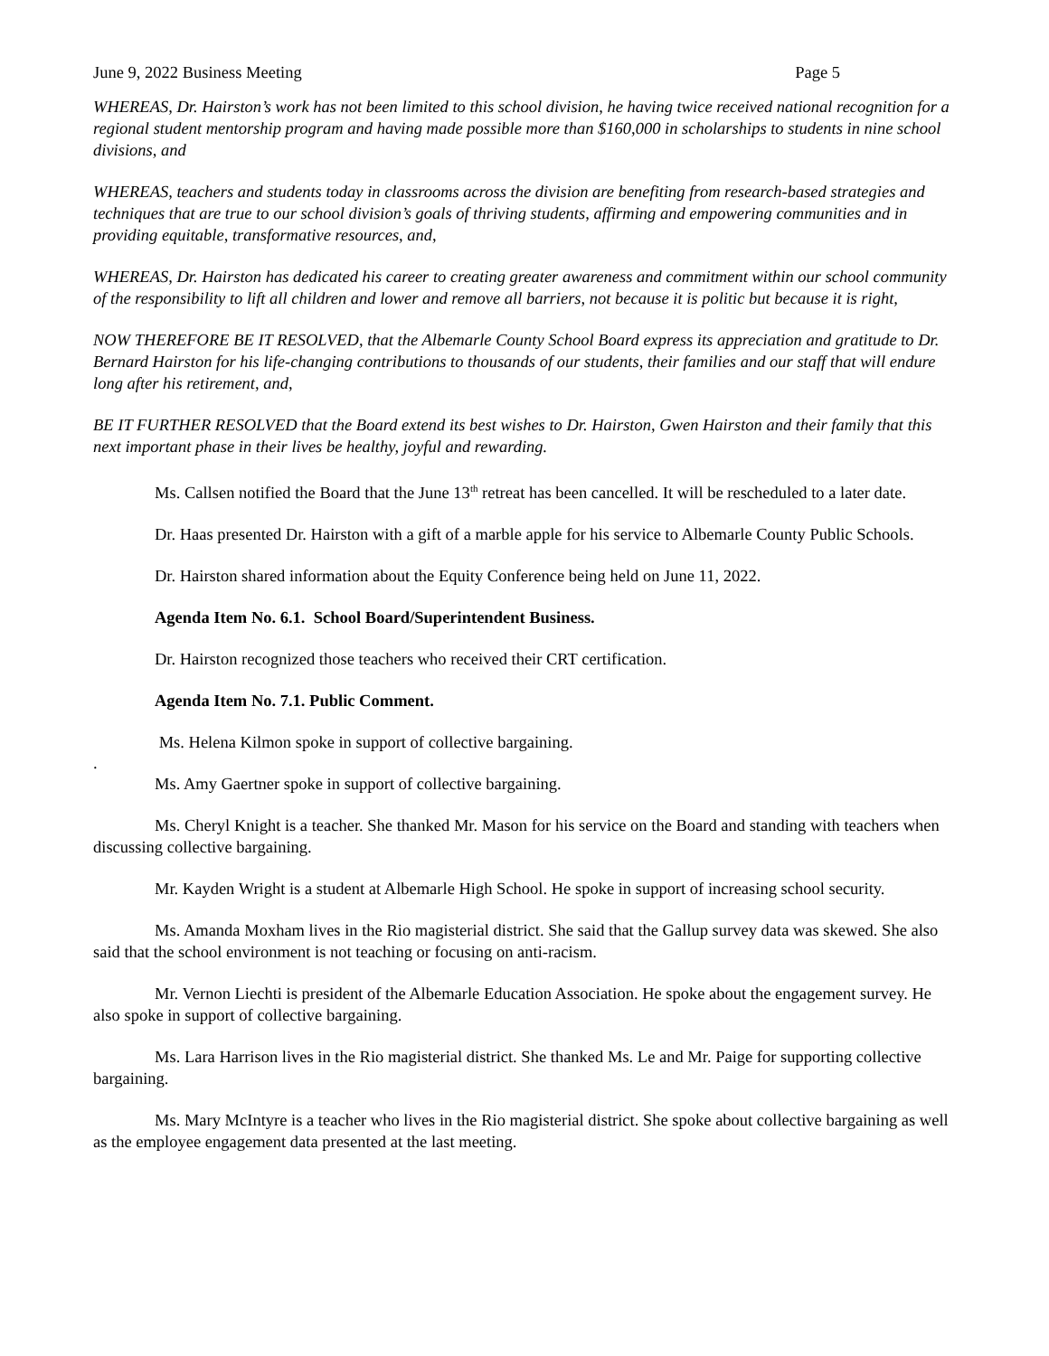June 9, 2022 Business Meeting Page 5
WHEREAS, Dr. Hairston’s work has not been limited to this school division, he having twice received national recognition for a regional student mentorship program and having made possible more than $160,000 in scholarships to students in nine school divisions, and
WHEREAS, teachers and students today in classrooms across the division are benefiting from research-based strategies and techniques that are true to our school division’s goals of thriving students, affirming and empowering communities and in providing equitable, transformative resources, and,
WHEREAS, Dr. Hairston has dedicated his career to creating greater awareness and commitment within our school community of the responsibility to lift all children and lower and remove all barriers, not because it is politic but because it is right,
NOW THEREFORE BE IT RESOLVED, that the Albemarle County School Board express its appreciation and gratitude to Dr. Bernard Hairston for his life-changing contributions to thousands of our students, their families and our staff that will endure long after his retirement, and,
BE IT FURTHER RESOLVED that the Board extend its best wishes to Dr. Hairston, Gwen Hairston and their family that this next important phase in their lives be healthy, joyful and rewarding.
Ms. Callsen notified the Board that the June 13<sup>th</sup> retreat has been cancelled. It will be rescheduled to a later date.
Dr. Haas presented Dr. Hairston with a gift of a marble apple for his service to Albemarle County Public Schools.
Dr. Hairston shared information about the Equity Conference being held on June 11, 2022.
Agenda Item No. 6.1. School Board/Superintendent Business.
Dr. Hairston recognized those teachers who received their CRT certification.
Agenda Item No. 7.1. Public Comment.
Ms. Helena Kilmon spoke in support of collective bargaining.
.
Ms. Amy Gaertner spoke in support of collective bargaining.
Ms. Cheryl Knight is a teacher. She thanked Mr. Mason for his service on the Board and standing with teachers when discussing collective bargaining.
Mr. Kayden Wright is a student at Albemarle High School. He spoke in support of increasing school security.
Ms. Amanda Moxham lives in the Rio magisterial district. She said that the Gallup survey data was skewed. She also said that the school environment is not teaching or focusing on anti-racism.
Mr. Vernon Liechti is president of the Albemarle Education Association. He spoke about the engagement survey. He also spoke in support of collective bargaining.
Ms. Lara Harrison lives in the Rio magisterial district. She thanked Ms. Le and Mr. Paige for supporting collective bargaining.
Ms. Mary McIntyre is a teacher who lives in the Rio magisterial district. She spoke about collective bargaining as well as the employee engagement data presented at the last meeting.